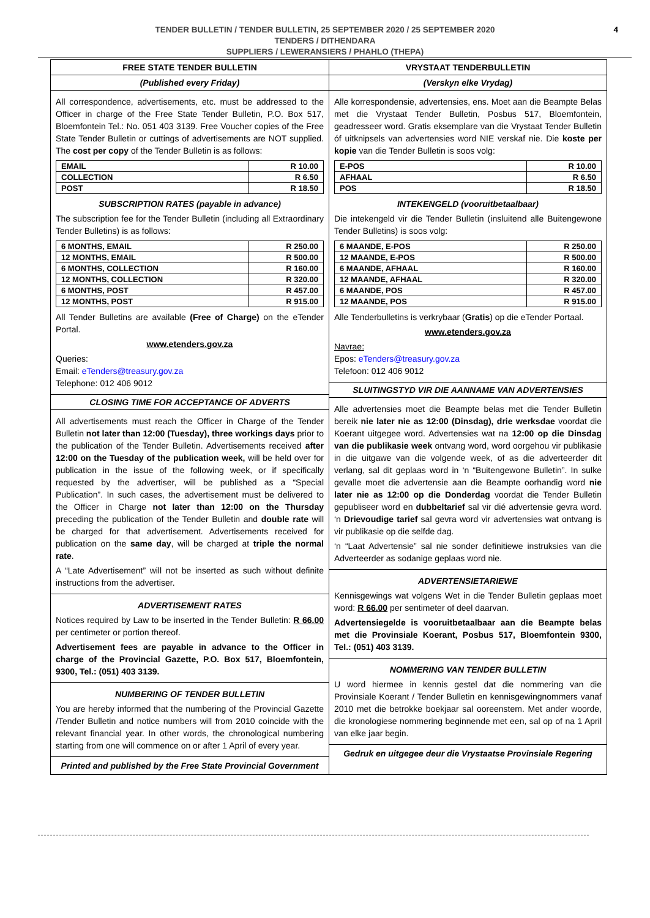TENDER BULLETIN / TENDER BULLETIN, 25 SEPTEMBER 2020 / 25 SEPTEMBER 2020
TENDERS / DITHENDARA
SUPPLIERS / LEWERANSIERS / PHAHLO (THEPA)
4
FREE STATE TENDER BULLETIN
(Published every Friday)
All correspondence, advertisements, etc. must be addressed to the Officer in charge of the Free State Tender Bulletin, P.O. Box 517, Bloemfontein Tel.: No. 051 403 3139. Free Voucher copies of the Free State Tender Bulletin or cuttings of advertisements are NOT supplied. The cost per copy of the Tender Bulletin is as follows:
| EMAIL | R 10.00 |
| COLLECTION | R 6.50 |
| POST | R 18.50 |
SUBSCRIPTION RATES (payable in advance)
The subscription fee for the Tender Bulletin (including all Extraordinary Tender Bulletins) is as follows:
| 6 MONTHS, EMAIL | R 250.00 |
| 12 MONTHS, EMAIL | R 500.00 |
| 6 MONTHS, COLLECTION | R 160.00 |
| 12 MONTHS, COLLECTION | R 320.00 |
| 6 MONTHS, POST | R 457.00 |
| 12 MONTHS, POST | R 915.00 |
All Tender Bulletins are available (Free of Charge) on the eTender Portal.
www.etenders.gov.za
Queries:
Email: eTenders@treasury.gov.za
Telephone: 012 406 9012
CLOSING TIME FOR ACCEPTANCE OF ADVERTS
All advertisements must reach the Officer in Charge of the Tender Bulletin not later than 12:00 (Tuesday), three workings days prior to the publication of the Tender Bulletin. Advertisements received after 12:00 on the Tuesday of the publication week, will be held over for publication in the issue of the following week, or if specifically requested by the advertiser, will be published as a “Special Publication”. In such cases, the advertisement must be delivered to the Officer in Charge not later than 12:00 on the Thursday preceding the publication of the Tender Bulletin and double rate will be charged for that advertisement. Advertisements received for publication on the same day, will be charged at triple the normal rate.
A “Late Advertisement” will not be inserted as such without definite instructions from the advertiser.
ADVERTISEMENT RATES
Notices required by Law to be inserted in the Tender Bulletin: R 66.00 per centimeter or portion thereof.
Advertisement fees are payable in advance to the Officer in charge of the Provincial Gazette, P.O. Box 517, Bloemfontein, 9300, Tel.: (051) 403 3139.
NUMBERING OF TENDER BULLETIN
You are hereby informed that the numbering of the Provincial Gazette /Tender Bulletin and notice numbers will from 2010 coincide with the relevant financial year. In other words, the chronological numbering starting from one will commence on or after 1 April of every year.
Printed and published by the Free State Provincial Government
VRYSTAAT TENDERBULLETIN
(Verskyn elke Vrydag)
Alle korrespondensie, advertensies, ens. Moet aan die Beampte Belas met die Vrystaat Tender Bulletin, Posbus 517, Bloemfontein, geadresseer word. Gratis eksemplare van die Vrystaat Tender Bulletin óf uitknipsels van advertensies word NIE verskaf nie. Die koste per kopie van die Tender Bulletin is soos volg:
| E-POS | R 10.00 |
| AFHAAL | R 6.50 |
| POS | R 18.50 |
INTEKENGELD (vooruitbetaalbaar)
Die intekengeld vir die Tender Bulletin (insluitend alle Buitengewone Tender Bulletins) is soos volg:
| 6 MAANDE, E-POS | R 250.00 |
| 12 MAANDE, E-POS | R 500.00 |
| 6 MAANDE, AFHAAL | R 160.00 |
| 12 MAANDE, AFHAAL | R 320.00 |
| 6 MAANDE, POS | R 457.00 |
| 12 MAANDE, POS | R 915.00 |
Alle Tenderbulletins is verkrybaar (Gratis) op die eTender Portaal.
www.etenders.gov.za
Navrae:
Epos: eTenders@treasury.gov.za
Telefoon: 012 406 9012
SLUITINGSTYD VIR DIE AANNAME VAN ADVERTENSIES
Alle advertensies moet die Beampte belas met die Tender Bulletin bereik nie later nie as 12:00 (Dinsdag), drie werksdae voordat die Koerant uitgegee word. Advertensies wat na 12:00 op die Dinsdag van die publikasie week ontvang word, word oorgehou vir publikasie in die uitgawe van die volgende week, of as die adverteerder dit verlang, sal dit geplaas word in ‘n “Buitengewone Bulletin”. In sulke gevalle moet die advertensie aan die Beampte oorhandig word nie later nie as 12:00 op die Donderdag voordat die Tender Bulletin gepubliseer word en dubbeltarief sal vir dié advertensie gevra word. ‘n Drievoudige tarief sal gevra word vir advertensies wat ontvang is vir publikasie op die selfde dag.
‘n “Laat Advertensie” sal nie sonder definitiewe instruksies van die Adverteerder as sodanige geplaas word nie.
ADVERTENSIETARIEWE
Kennisgewings wat volgens Wet in die Tender Bulletin geplaas moet word: R 66.00 per sentimeter of deel daarvan.
Advertensiegelde is vooruitbetaalbaar aan die Beampte belas met die Provinsiale Koerant, Posbus 517, Bloemfontein 9300, Tel.: (051) 403 3139.
NOMMERING VAN TENDER BULLETIN
U word hiermee in kennis gestel dat die nommering van die Provinsiale Koerant / Tender Bulletin en kennisgewingnommers vanaf 2010 met die betrokke boekjaar sal ooreenstem. Met ander woorde, die kronologiese nommering beginnende met een, sal op of na 1 April van elke jaar begin.
Gedruk en uitgegee deur die Vrystaatse Provinsiale Regering